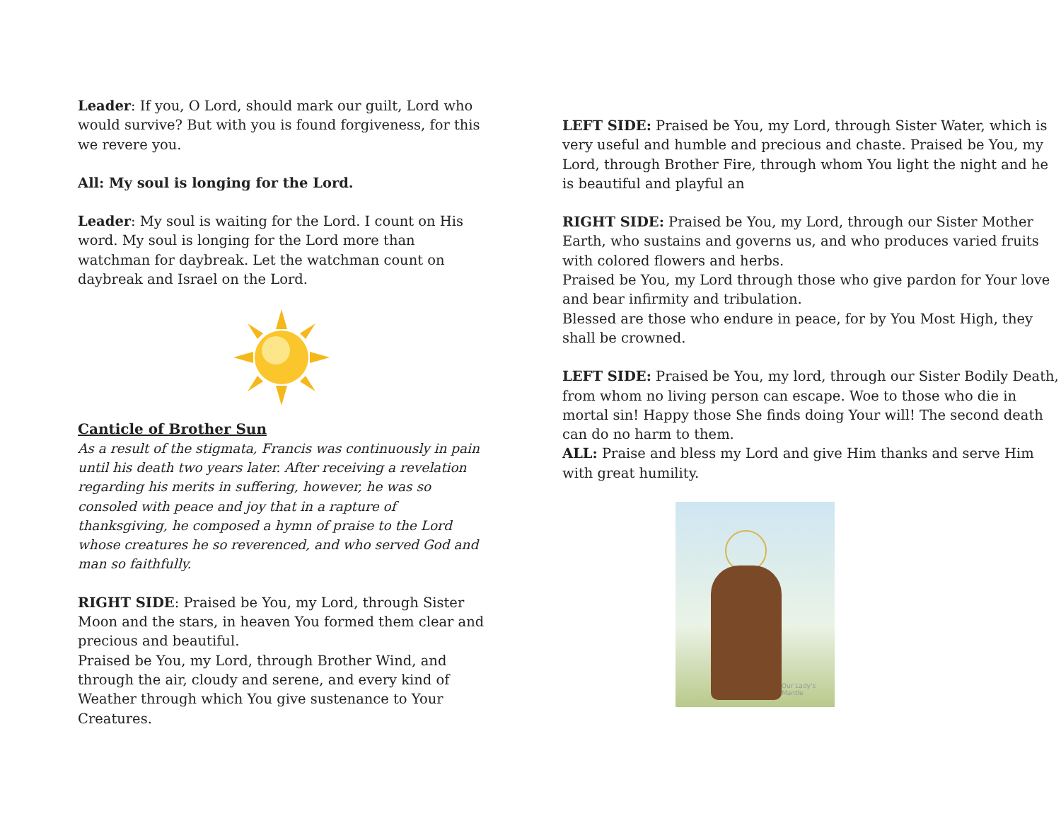Leader: If you, O Lord, should mark our guilt, Lord who would survive? But with you is found forgiveness, for this we revere you.
All: My soul is longing for the Lord.
Leader: My soul is waiting for the Lord. I count on His word. My soul is longing for the Lord more than watchman for daybreak. Let the watchman count on daybreak and Israel on the Lord.
Canticle of Brother Sun
As a result of the stigmata, Francis was continuously in pain until his death two years later. After receiving a revelation regarding his merits in suffering, however, he was so consoled with peace and joy that in a rapture of thanksgiving, he composed a hymn of praise to the Lord whose creatures he so reverenced, and who served God and man so faithfully.
RIGHT SIDE: Praised be You, my Lord, through Sister Moon and the stars, in heaven You formed them clear and precious and beautiful.
Praised be You, my Lord, through Brother Wind, and through the air, cloudy and serene, and every kind of Weather through which You give sustenance to Your Creatures.
LEFT SIDE: Praised be You, my Lord, through Sister Water, which is very useful and humble and precious and chaste. Praised be You, my Lord, through Brother Fire, through whom You light the night and he is beautiful and playful an
RIGHT SIDE: Praised be You, my Lord, through our Sister Mother Earth, who sustains and governs us, and who produces varied fruits with colored flowers and herbs.
Praised be You, my Lord through those who give pardon for Your love and bear infirmity and tribulation.
Blessed are those who endure in peace, for by You Most High, they shall be crowned.
LEFT SIDE: Praised be You, my lord, through our Sister Bodily Death, from whom no living person can escape. Woe to those who die in mortal sin! Happy those She finds doing Your will! The second death can do no harm to them.
ALL: Praise and bless my Lord and give Him thanks and serve Him with great humility.
Our Lady's Mantle